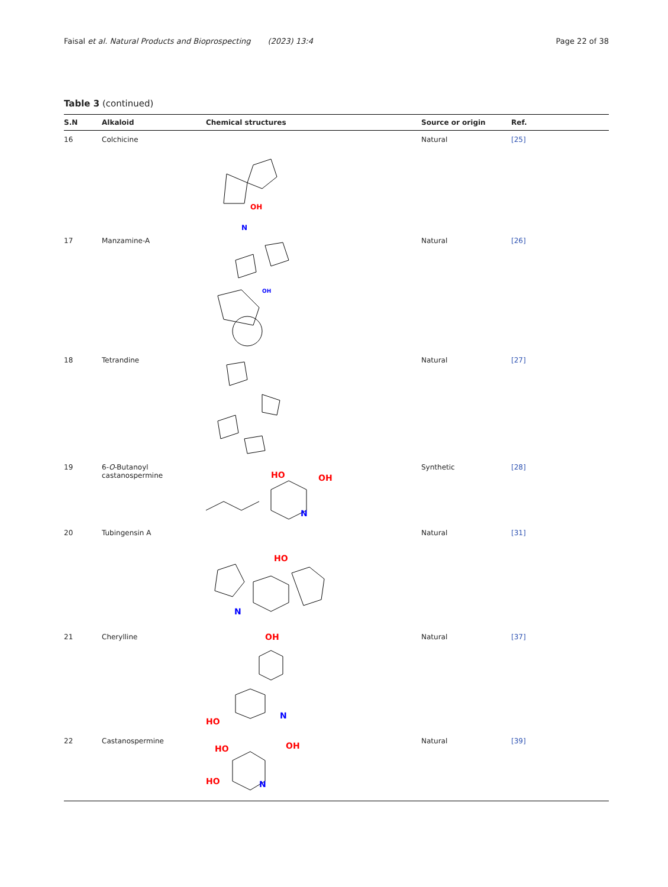Faisal et al. Natural Products and Bioprospecting (2023) 13:4 Page 22 of 38
Table 3 (continued)
| S.N | Alkaloid | Chemical structures | Source or origin | Ref. |
| --- | --- | --- | --- | --- |
| 16 | Colchicine | N OH | Natural | [25] |
| 17 | Manzamine-A | OH | Natural | [26] |
| 18 | Tetrandine | | Natural | [27] |
| 19 | 6- O -Butanoyl castanospermine | HO OH N | Synthetic | [28] |
| 20 | Tubingensin A | HO N | Natural | [31] |
| 21 | Cherylline | OH HO N | Natural | [37] |
| 22 | Castanospermine | HO HO OH N | Natural | [39] |